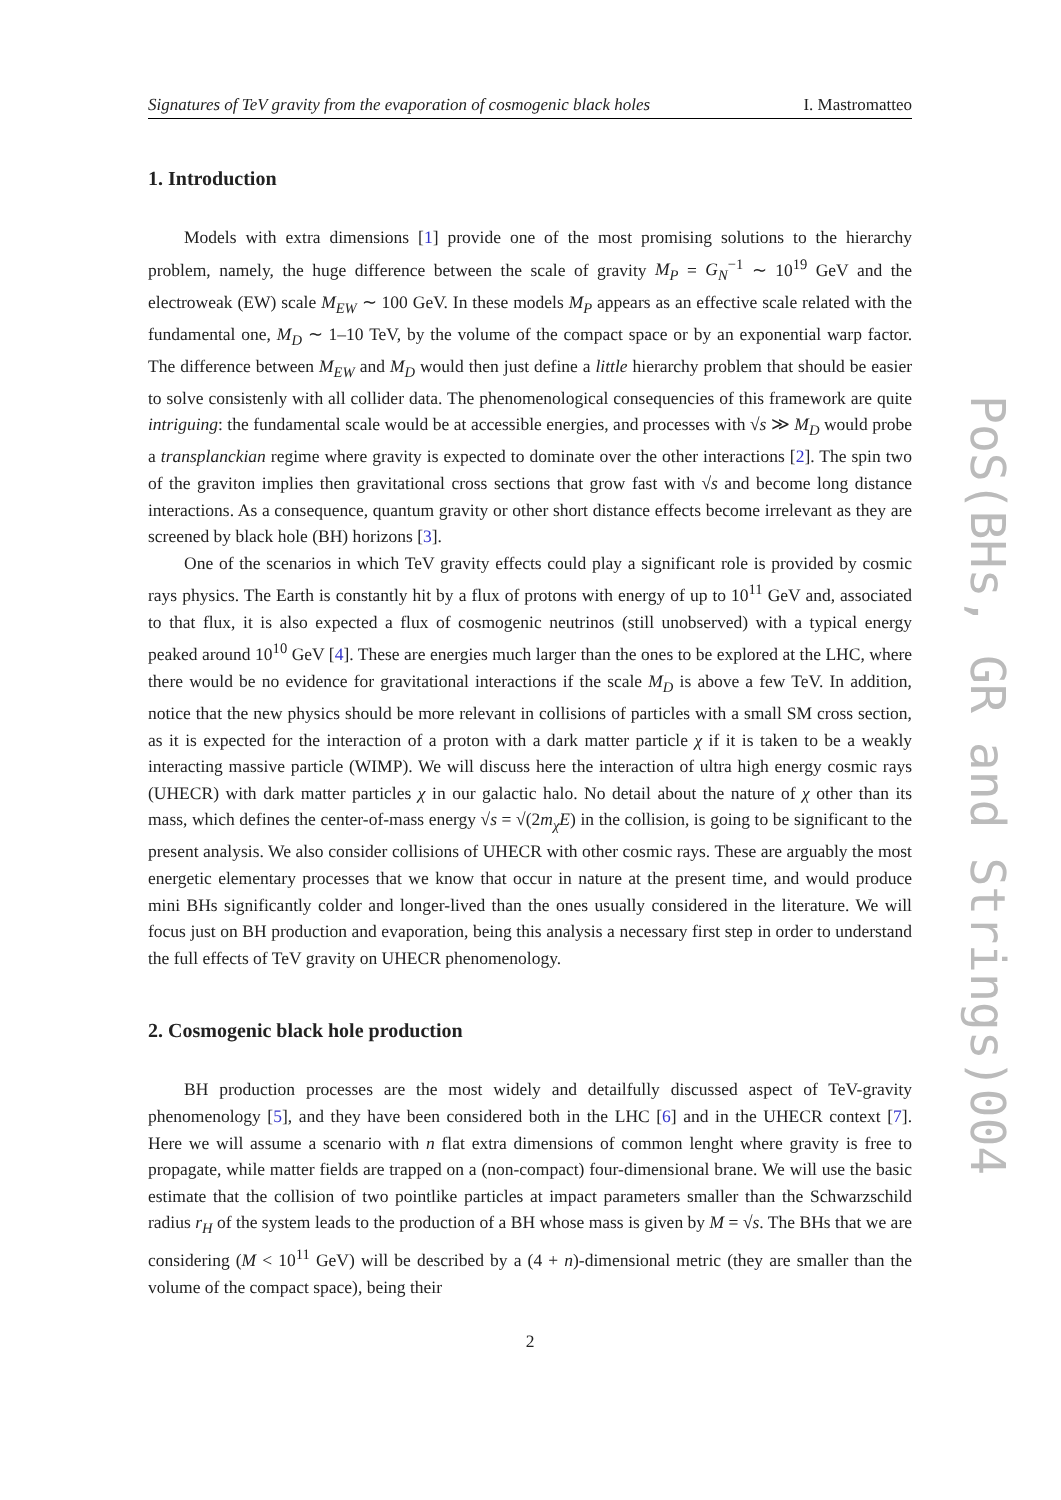Signatures of TeV gravity from the evaporation of cosmogenic black holes I. Mastromatteo
1. Introduction
Models with extra dimensions [1] provide one of the most promising solutions to the hierarchy problem, namely, the huge difference between the scale of gravity M<sub>P</sub> = G<sub>N</sub><sup>−1</sup> ∼ 10<sup>19</sup> GeV and the electroweak (EW) scale M<sub>EW</sub> ∼ 100 GeV. In these models M<sub>P</sub> appears as an effective scale related with the fundamental one, M<sub>D</sub> ∼ 1–10 TeV, by the volume of the compact space or by an exponential warp factor. The difference between M<sub>EW</sub> and M<sub>D</sub> would then just define a little hierarchy problem that should be easier to solve consistenly with all collider data. The phenomenological consequencies of this framework are quite intriguing: the fundamental scale would be at accessible energies, and processes with √s ≫ M<sub>D</sub> would probe a transplanckian regime where gravity is expected to dominate over the other interactions [2]. The spin two of the graviton implies then gravitational cross sections that grow fast with √s and become long distance interactions. As a consequence, quantum gravity or other short distance effects become irrelevant as they are screened by black hole (BH) horizons [3].
One of the scenarios in which TeV gravity effects could play a significant role is provided by cosmic rays physics. The Earth is constantly hit by a flux of protons with energy of up to 10<sup>11</sup> GeV and, associated to that flux, it is also expected a flux of cosmogenic neutrinos (still unobserved) with a typical energy peaked around 10<sup>10</sup> GeV [4]. These are energies much larger than the ones to be explored at the LHC, where there would be no evidence for gravitational interactions if the scale M<sub>D</sub> is above a few TeV. In addition, notice that the new physics should be more relevant in collisions of particles with a small SM cross section, as it is expected for the interaction of a proton with a dark matter particle χ if it is taken to be a weakly interacting massive particle (WIMP). We will discuss here the interaction of ultra high energy cosmic rays (UHECR) with dark matter particles χ in our galactic halo. No detail about the nature of χ other than its mass, which defines the center-of-mass energy √s = √(2m<sub>χ</sub>E) in the collision, is going to be significant to the present analysis. We also consider collisions of UHECR with other cosmic rays. These are arguably the most energetic elementary processes that we know that occur in nature at the present time, and would produce mini BHs significantly colder and longer-lived than the ones usually considered in the literature. We will focus just on BH production and evaporation, being this analysis a necessary first step in order to understand the full effects of TeV gravity on UHECR phenomenology.
2. Cosmogenic black hole production
BH production processes are the most widely and detailfully discussed aspect of TeV-gravity phenomenology [5], and they have been considered both in the LHC [6] and in the UHECR context [7]. Here we will assume a scenario with n flat extra dimensions of common lenght where gravity is free to propagate, while matter fields are trapped on a (non-compact) four-dimensional brane. We will use the basic estimate that the collision of two pointlike particles at impact parameters smaller than the Schwarzschild radius r<sub>H</sub> of the system leads to the production of a BH whose mass is given by M = √s. The BHs that we are considering (M < 10<sup>11</sup> GeV) will be described by a (4 + n)-dimensional metric (they are smaller than the volume of the compact space), being their
2
PoS(BHs, GR and Strings)004